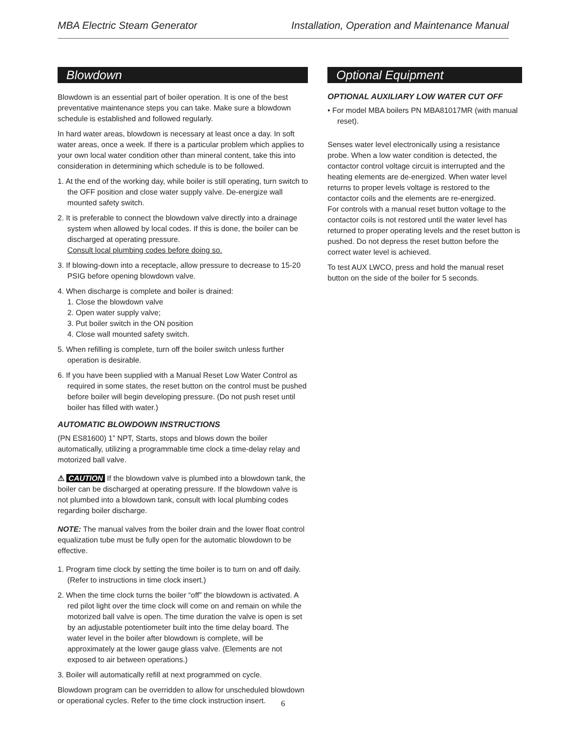MBA Electric Steam Generator Installation, Operation and Maintenance Manual
Blowdown
Blowdown is an essential part of boiler operation. It is one of the best preventative maintenance steps you can take. Make sure a blowdown schedule is established and followed regularly.
In hard water areas, blowdown is necessary at least once a day. In soft water areas, once a week. If there is a particular problem which applies to your own local water condition other than mineral content, take this into consideration in determining which schedule is to be followed.
1. At the end of the working day, while boiler is still operating, turn switch to the OFF position and close water supply valve. De-energize wall mounted safety switch.
2. It is preferable to connect the blowdown valve directly into a drainage system when allowed by local codes. If this is done, the boiler can be discharged at operating pressure.
Consult local plumbing codes before doing so.
3. If blowing-down into a receptacle, allow pressure to decrease to 15-20 PSIG before opening blowdown valve.
4. When discharge is complete and boiler is drained:
1. Close the blowdown valve
2. Open water supply valve;
3. Put boiler switch in the ON position
4. Close wall mounted safety switch.
5. When refilling is complete, turn off the boiler switch unless further operation is desirable.
6. If you have been supplied with a Manual Reset Low Water Control as required in some states, the reset button on the control must be pushed before boiler will begin developing pressure. (Do not push reset until boiler has filled with water.)
AUTOMATIC BLOWDOWN INSTRUCTIONS
(PN ES81600) 1” NPT, Starts, stops and blows down the boiler automatically, utilizing a programmable time clock a time-delay relay and motorized ball valve.
⚠ CAUTION If the blowdown valve is plumbed into a blowdown tank, the boiler can be discharged at operating pressure. If the blowdown valve is not plumbed into a blowdown tank, consult with local plumbing codes regarding boiler discharge.
NOTE: The manual valves from the boiler drain and the lower float control equalization tube must be fully open for the automatic blowdown to be effective.
1. Program time clock by setting the time boiler is to turn on and off daily. (Refer to instructions in time clock insert.)
2. When the time clock turns the boiler “off” the blowdown is activated. A red pilot light over the time clock will come on and remain on while the motorized ball valve is open. The time duration the valve is open is set by an adjustable potentiometer built into the time delay board. The water level in the boiler after blowdown is complete, will be approximately at the lower gauge glass valve. (Elements are not exposed to air between operations.)
3. Boiler will automatically refill at next programmed on cycle.
Blowdown program can be overridden to allow for unscheduled blowdown or operational cycles. Refer to the time clock instruction insert.
Optional Equipment
OPTIONAL AUXILIARY LOW WATER CUT OFF
• For model MBA boilers PN MBA81017MR (with manual reset).
Senses water level electronically using a resistance probe. When a low water condition is detected, the contactor control voltage circuit is interrupted and the heating elements are de-energized. When water level returns to proper levels voltage is restored to the contactor coils and the elements are re-energized.
For controls with a manual reset button voltage to the contactor coils is not restored until the water level has returned to proper operating levels and the reset button is pushed. Do not depress the reset button before the correct water level is achieved.
To test AUX LWCO, press and hold the manual reset button on the side of the boiler for 5 seconds.
6